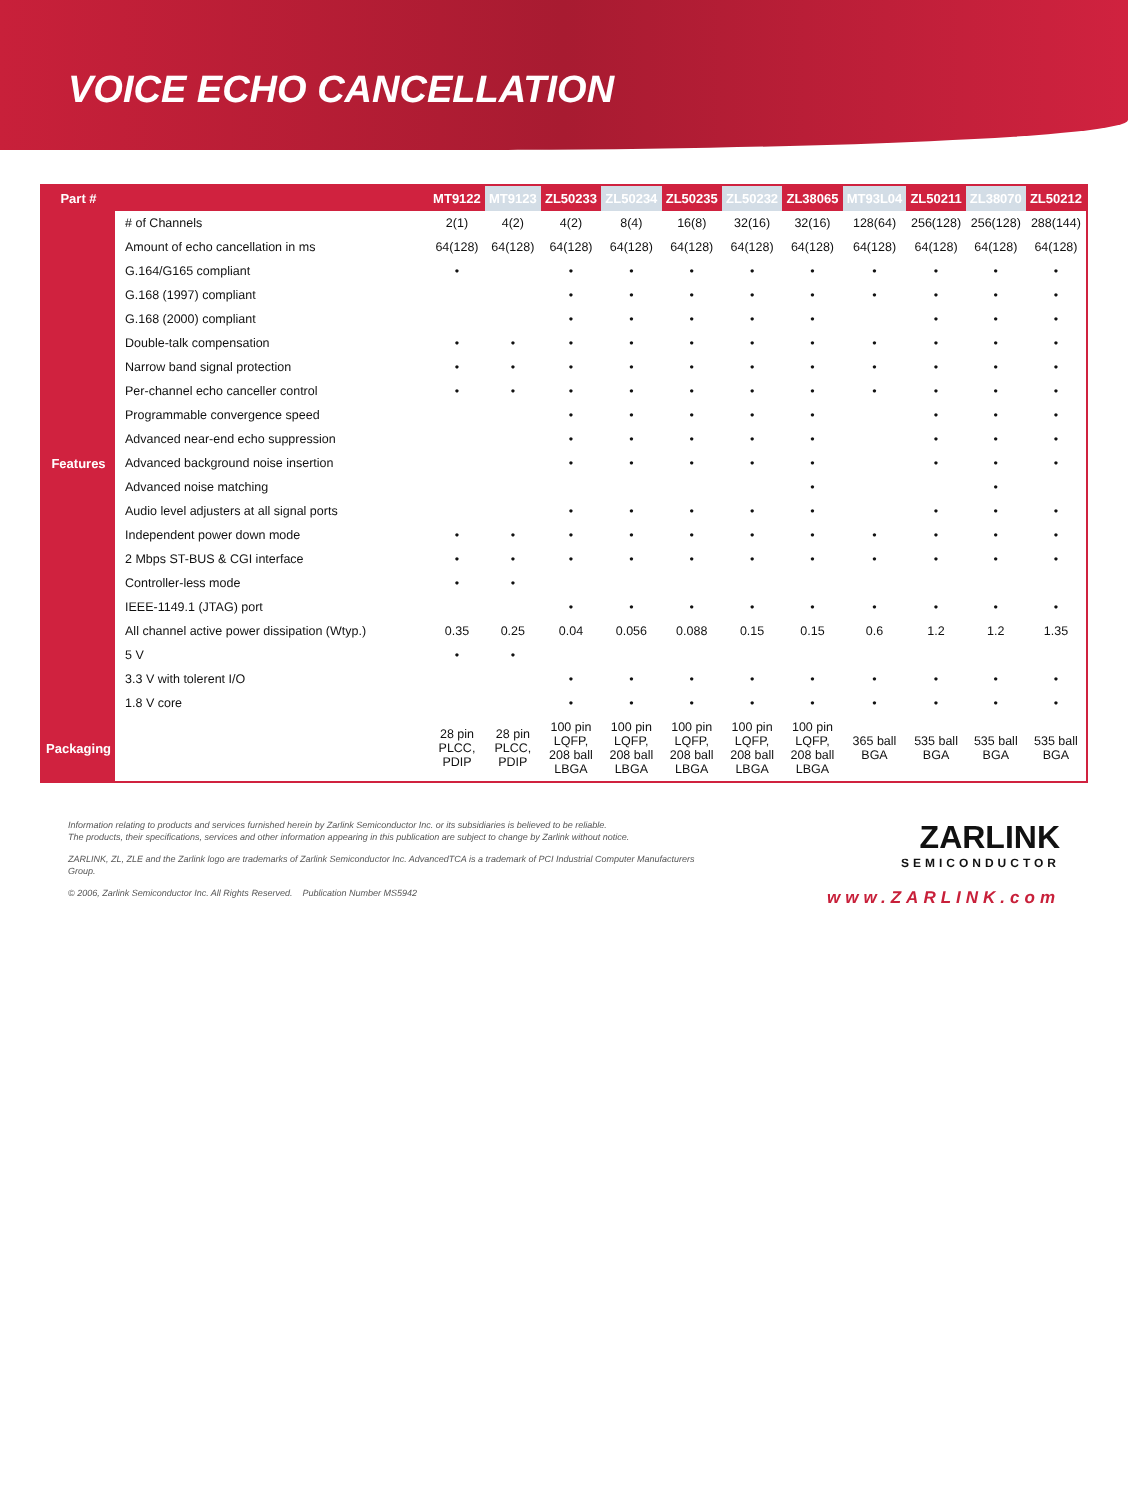VOICE ECHO CANCELLATION
| Part # | | MT9122 | MT9123 | ZL50233 | ZL50234 | ZL50235 | ZL50232 | ZL38065 | MT93L04 | ZL50211 | ZL38070 | ZL50212 |
| --- | --- | --- | --- | --- | --- | --- | --- | --- | --- | --- | --- | --- |
| Features | # of Channels | 2(1) | 4(2) | 4(2) | 8(4) | 16(8) | 32(16) | 32(16) | 128(64) | 256(128) | 256(128) | 288(144) |
| | Amount of echo cancellation in ms | 64(128) | 64(128) | 64(128) | 64(128) | 64(128) | 64(128) | 64(128) | 64(128) | 64(128) | 64(128) | 64(128) |
| | G.164/G165 compliant | • | | • | • | • | • | • | • | • | • | • |
| | G.168 (1997) compliant | | | • | • | • | • | • | • | • | • | • |
| | G.168 (2000) compliant | | | • | • | • | • | • | | • | • | • |
| | Double-talk compensation | • | • | • | • | • | • | • | • | • | • | • |
| | Narrow band signal protection | • | • | • | • | • | • | • | • | • | • | • |
| | Per-channel echo canceller control | • | • | • | • | • | • | • | • | • | • | • |
| | Programmable convergence speed | | | • | • | • | • | • | | • | • | • |
| | Advanced near-end echo suppression | | | • | • | • | • | • | | • | • | • |
| | Advanced background noise insertion | | | • | • | • | • | • | | • | • | • |
| | Advanced noise matching | | | | | | | • | | | • | |
| | Audio level adjusters at all signal ports | | | • | • | • | • | • | | • | • | • |
| | Independent power down mode | • | • | • | • | • | • | • | • | • | • | • |
| | 2 Mbps ST-BUS & CGI interface | • | • | • | • | • | • | • | • | • | • | • |
| | Controller-less mode | • | • | | | | | | | | | |
| | IEEE-1149.1 (JTAG) port | | | • | • | • | • | • | • | • | • | • |
| | All channel active power dissipation (Wtyp.) | 0.35 | 0.25 | 0.04 | 0.056 | 0.088 | 0.15 | 0.15 | 0.6 | 1.2 | 1.2 | 1.35 |
| | 5 V | • | • | | | | | | | | | |
| | 3.3 V with tolerent I/O | | | • | • | • | • | • | • | • | • | • |
| | 1.8 V core | | | • | • | • | • | • | • | • | • | • |
| Packaging | | 28 pin PLCC, PDIP | 28 pin PLCC, PDIP | 100 pin LQFP, 208 ball LBGA | 100 pin LQFP, 208 ball LBGA | 100 pin LQFP, 208 ball LBGA | 100 pin LQFP, 208 ball LBGA | 100 pin LQFP, 208 ball LBGA | 365 ball BGA | 535 ball BGA | 535 ball BGA | 535 ball BGA |
Information relating to products and services furnished herein by Zarlink Semiconductor Inc. or its subsidiaries is believed to be reliable.
The products, their specifications, services and other information appearing in this publication are subject to change by Zarlink without notice.
ZARLINK, ZL, ZLE and the Zarlink logo are trademarks of Zarlink Semiconductor Inc. AdvancedTCA is a trademark of PCI Industrial Computer Manufacturers Group.
© 2006, Zarlink Semiconductor Inc. All Rights Reserved. Publication Number MS5942
ZARLINK
SEMICONDUCTOR
www.ZARLINK.com